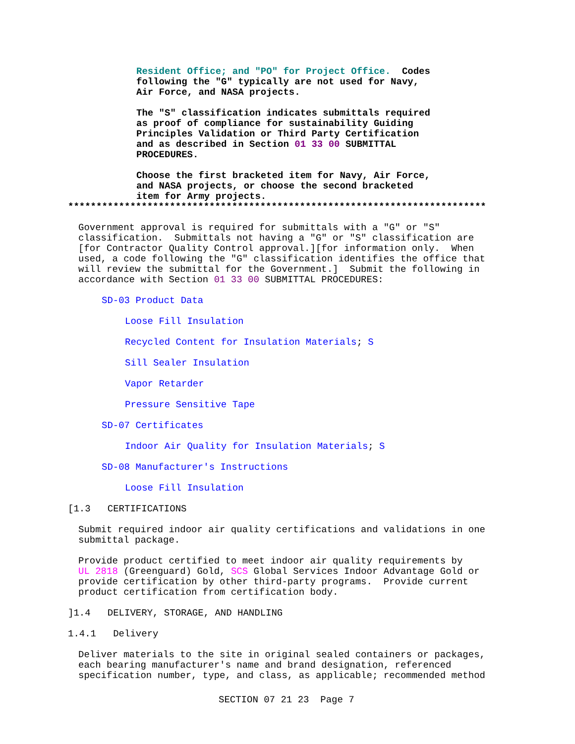Resident Office; and "PO" for Project Office. Codes following the "G" typically are not used for Navy, Air Force, and NASA projects.
The "S" classification indicates submittals required as proof of compliance for sustainability Guiding Principles Validation or Third Party Certification and as described in Section 01 33 00 SUBMITTAL PROCEDURES.
Choose the first bracketed item for Navy, Air Force, and NASA projects, or choose the second bracketed item for Army projects.
**************************************************************************
Government approval is required for submittals with a "G" or "S" classification. Submittals not having a "G" or "S" classification are [for Contractor Quality Control approval.][for information only. When used, a code following the "G" classification identifies the office that will review the submittal for the Government.] Submit the following in accordance with Section 01 33 00 SUBMITTAL PROCEDURES:
SD-03 Product Data
Loose Fill Insulation
Recycled Content for Insulation Materials; S
Sill Sealer Insulation
Vapor Retarder
Pressure Sensitive Tape
SD-07 Certificates
Indoor Air Quality for Insulation Materials; S
SD-08 Manufacturer's Instructions
Loose Fill Insulation
[1.3 CERTIFICATIONS
Submit required indoor air quality certifications and validations in one submittal package.
Provide product certified to meet indoor air quality requirements by UL 2818 (Greenguard) Gold, SCS Global Services Indoor Advantage Gold or provide certification by other third-party programs. Provide current product certification from certification body.
]1.4 DELIVERY, STORAGE, AND HANDLING
1.4.1 Delivery
Deliver materials to the site in original sealed containers or packages, each bearing manufacturer's name and brand designation, referenced specification number, type, and class, as applicable; recommended method
SECTION 07 21 23 Page 7